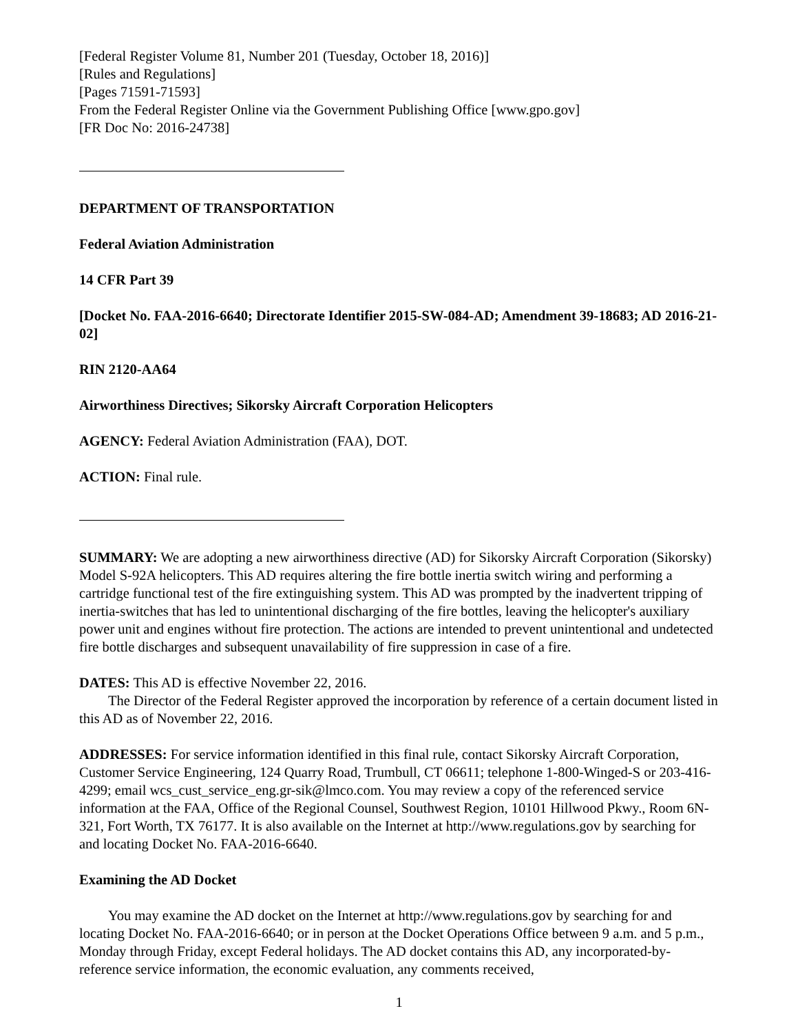[Federal Register Volume 81, Number 201 (Tuesday, October 18, 2016)]
[Rules and Regulations]
[Pages 71591-71593]
From the Federal Register Online via the Government Publishing Office [www.gpo.gov]
[FR Doc No: 2016-24738]
DEPARTMENT OF TRANSPORTATION
Federal Aviation Administration
14 CFR Part 39
[Docket No. FAA-2016-6640; Directorate Identifier 2015-SW-084-AD; Amendment 39-18683; AD 2016-21-02]
RIN 2120-AA64
Airworthiness Directives; Sikorsky Aircraft Corporation Helicopters
AGENCY: Federal Aviation Administration (FAA), DOT.
ACTION: Final rule.
SUMMARY: We are adopting a new airworthiness directive (AD) for Sikorsky Aircraft Corporation (Sikorsky) Model S-92A helicopters. This AD requires altering the fire bottle inertia switch wiring and performing a cartridge functional test of the fire extinguishing system. This AD was prompted by the inadvertent tripping of inertia-switches that has led to unintentional discharging of the fire bottles, leaving the helicopter's auxiliary power unit and engines without fire protection. The actions are intended to prevent unintentional and undetected fire bottle discharges and subsequent unavailability of fire suppression in case of a fire.
DATES: This AD is effective November 22, 2016.
The Director of the Federal Register approved the incorporation by reference of a certain document listed in this AD as of November 22, 2016.
ADDRESSES: For service information identified in this final rule, contact Sikorsky Aircraft Corporation, Customer Service Engineering, 124 Quarry Road, Trumbull, CT 06611; telephone 1-800-Winged-S or 203-416-4299; email wcs_cust_service_eng.gr-sik@lmco.com. You may review a copy of the referenced service information at the FAA, Office of the Regional Counsel, Southwest Region, 10101 Hillwood Pkwy., Room 6N-321, Fort Worth, TX 76177. It is also available on the Internet at http://www.regulations.gov by searching for and locating Docket No. FAA-2016-6640.
Examining the AD Docket
You may examine the AD docket on the Internet at http://www.regulations.gov by searching for and locating Docket No. FAA-2016-6640; or in person at the Docket Operations Office between 9 a.m. and 5 p.m., Monday through Friday, except Federal holidays. The AD docket contains this AD, any incorporated-by-reference service information, the economic evaluation, any comments received,
1